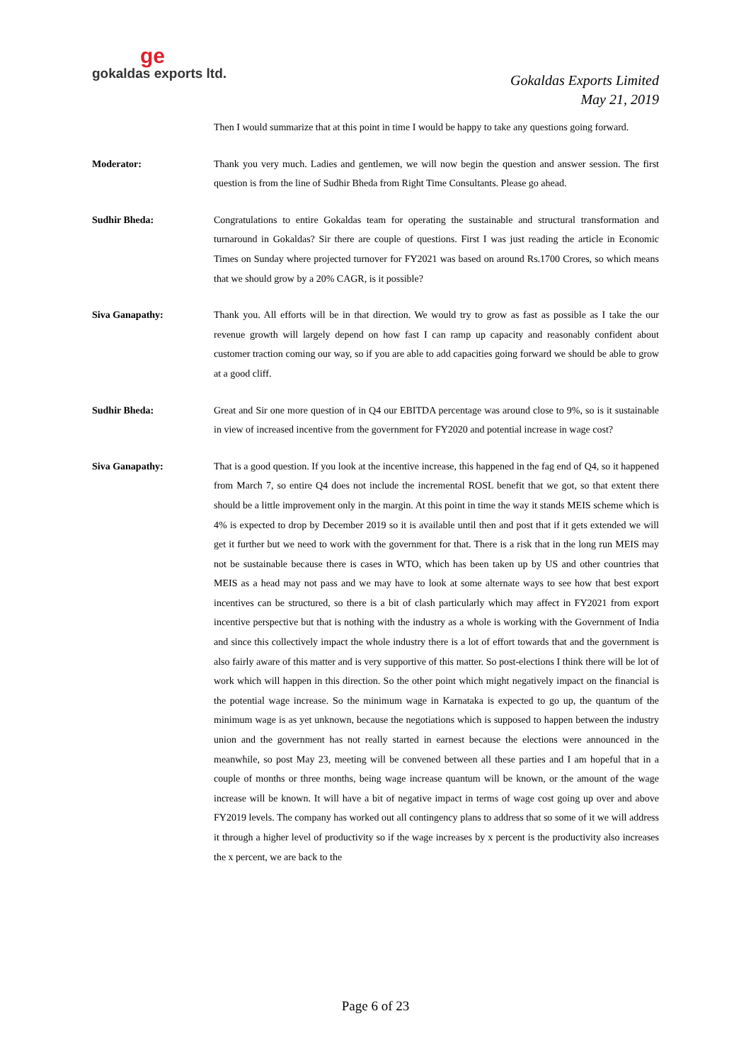ge
gokaldas exports ltd.
Gokaldas Exports Limited
May 21, 2019
Then I would summarize that at this point in time I would be happy to take any questions going forward.
Moderator: Thank you very much. Ladies and gentlemen, we will now begin the question and answer session. The first question is from the line of Sudhir Bheda from Right Time Consultants. Please go ahead.
Sudhir Bheda: Congratulations to entire Gokaldas team for operating the sustainable and structural transformation and turnaround in Gokaldas? Sir there are couple of questions. First I was just reading the article in Economic Times on Sunday where projected turnover for FY2021 was based on around Rs.1700 Crores, so which means that we should grow by a 20% CAGR, is it possible?
Siva Ganapathy: Thank you. All efforts will be in that direction. We would try to grow as fast as possible as I take the our revenue growth will largely depend on how fast I can ramp up capacity and reasonably confident about customer traction coming our way, so if you are able to add capacities going forward we should be able to grow at a good cliff.
Sudhir Bheda: Great and Sir one more question of in Q4 our EBITDA percentage was around close to 9%, so is it sustainable in view of increased incentive from the government for FY2020 and potential increase in wage cost?
Siva Ganapathy: That is a good question. If you look at the incentive increase, this happened in the fag end of Q4, so it happened from March 7, so entire Q4 does not include the incremental ROSL benefit that we got, so that extent there should be a little improvement only in the margin. At this point in time the way it stands MEIS scheme which is 4% is expected to drop by December 2019 so it is available until then and post that if it gets extended we will get it further but we need to work with the government for that. There is a risk that in the long run MEIS may not be sustainable because there is cases in WTO, which has been taken up by US and other countries that MEIS as a head may not pass and we may have to look at some alternate ways to see how that best export incentives can be structured, so there is a bit of clash particularly which may affect in FY2021 from export incentive perspective but that is nothing with the industry as a whole is working with the Government of India and since this collectively impact the whole industry there is a lot of effort towards that and the government is also fairly aware of this matter and is very supportive of this matter. So post-elections I think there will be lot of work which will happen in this direction. So the other point which might negatively impact on the financial is the potential wage increase. So the minimum wage in Karnataka is expected to go up, the quantum of the minimum wage is as yet unknown, because the negotiations which is supposed to happen between the industry union and the government has not really started in earnest because the elections were announced in the meanwhile, so post May 23, meeting will be convened between all these parties and I am hopeful that in a couple of months or three months, being wage increase quantum will be known, or the amount of the wage increase will be known. It will have a bit of negative impact in terms of wage cost going up over and above FY2019 levels. The company has worked out all contingency plans to address that so some of it we will address it through a higher level of productivity so if the wage increases by x percent is the productivity also increases the x percent, we are back to the
Page 6 of 23